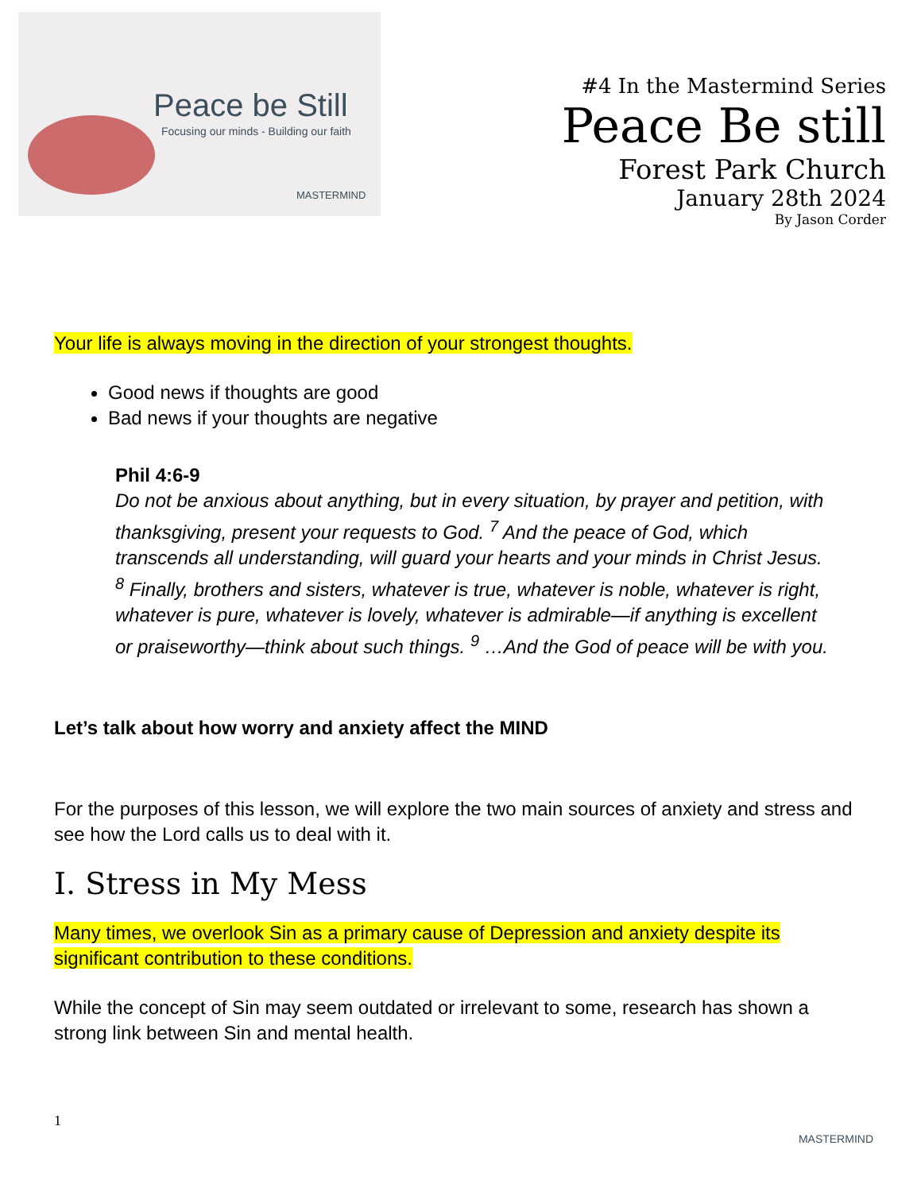Peace be Still
Focusing our minds - Building our faith
MASTERMIND
#4 In the Mastermind Series
Peace Be still
Forest Park Church
January 28th 2024
By Jason Corder
Your life is always moving in the direction of your strongest thoughts.
Good news if thoughts are good
Bad news if your thoughts are negative
Phil 4:6-9
Do not be anxious about anything, but in every situation, by prayer and petition, with thanksgiving, present your requests to God. <sup>7</sup> And the peace of God, which transcends all understanding, will guard your hearts and your minds in Christ Jesus. <sup>8</sup> Finally, brothers and sisters, whatever is true, whatever is noble, whatever is right, whatever is pure, whatever is lovely, whatever is admirable—if anything is excellent or praiseworthy—think about such things. <sup>9</sup> …And the God of peace will be with you.
Let’s talk about how worry and anxiety affect the MIND
For the purposes of this lesson, we will explore the two main sources of anxiety and stress and see how the Lord calls us to deal with it.
I. Stress in My Mess
Many times, we overlook Sin as a primary cause of Depression and anxiety despite its significant contribution to these conditions.
While the concept of Sin may seem outdated or irrelevant to some, research has shown a strong link between Sin and mental health.
1
MASTERMIND